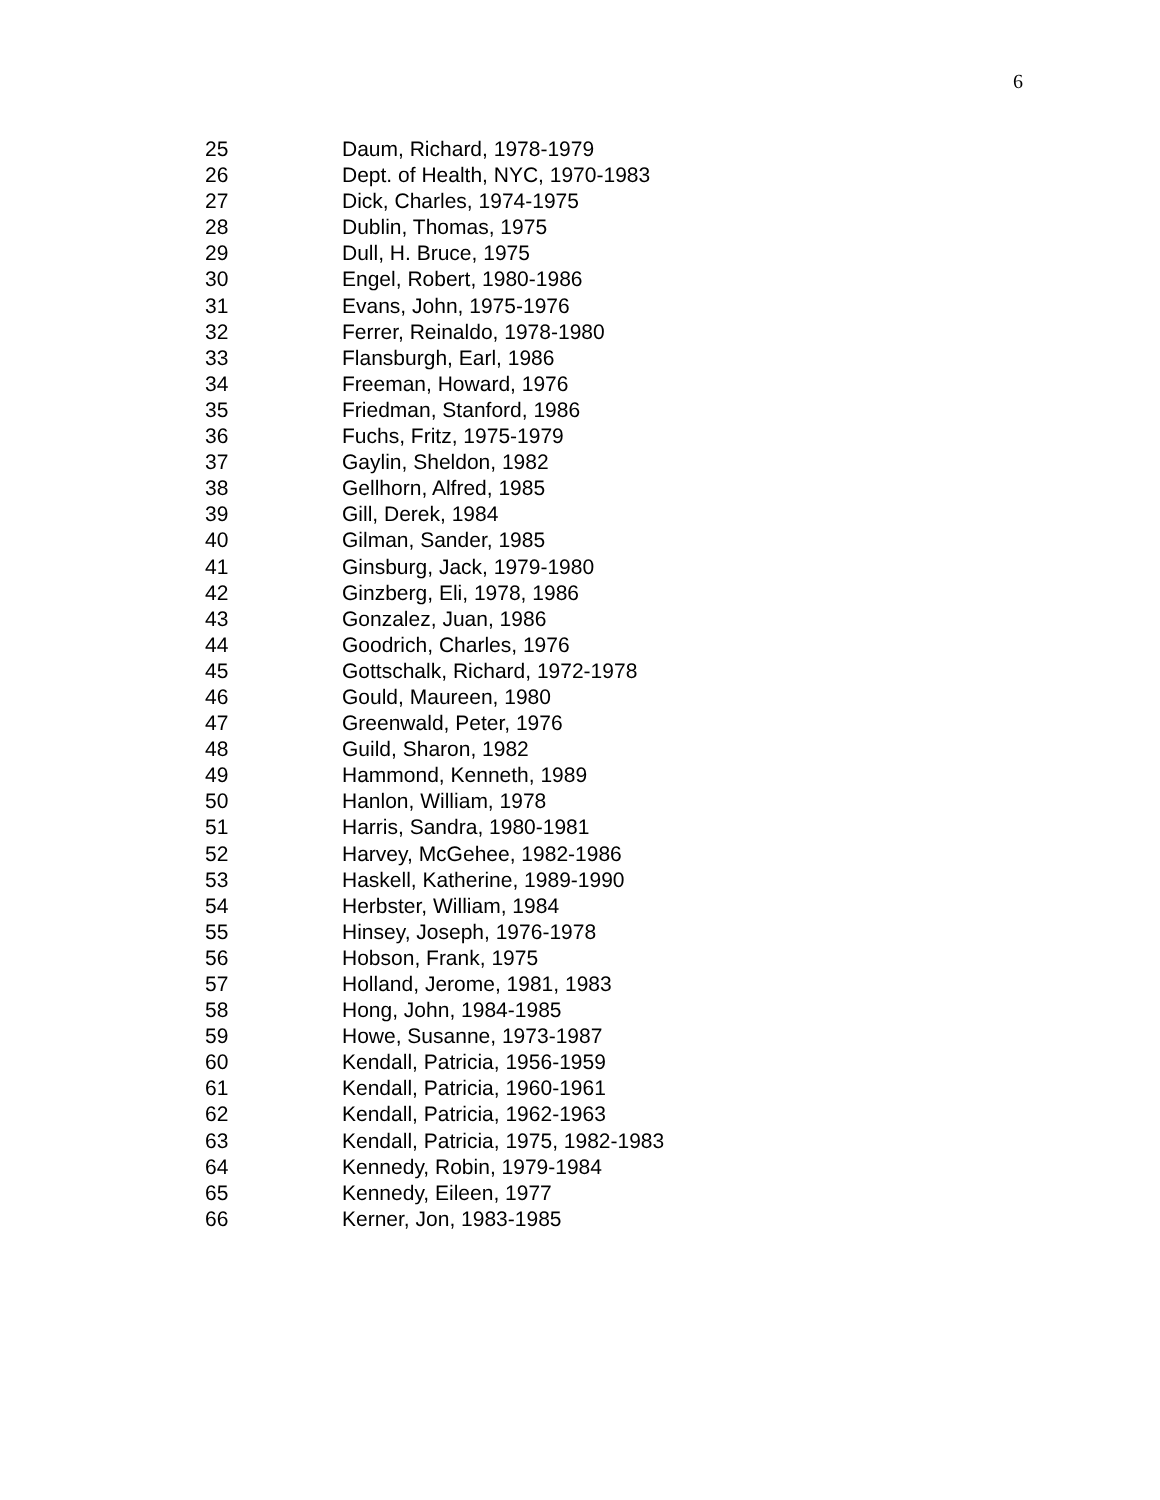6
25 Daum, Richard, 1978-1979
26 Dept. of Health, NYC, 1970-1983
27 Dick, Charles, 1974-1975
28 Dublin, Thomas, 1975
29 Dull, H. Bruce, 1975
30 Engel, Robert, 1980-1986
31 Evans, John, 1975-1976
32 Ferrer, Reinaldo, 1978-1980
33 Flansburgh, Earl, 1986
34 Freeman, Howard, 1976
35 Friedman, Stanford, 1986
36 Fuchs, Fritz, 1975-1979
37 Gaylin, Sheldon, 1982
38 Gellhorn, Alfred, 1985
39 Gill, Derek, 1984
40 Gilman, Sander, 1985
41 Ginsburg, Jack, 1979-1980
42 Ginzberg, Eli, 1978, 1986
43 Gonzalez, Juan, 1986
44 Goodrich, Charles, 1976
45 Gottschalk, Richard, 1972-1978
46 Gould, Maureen, 1980
47 Greenwald, Peter, 1976
48 Guild, Sharon, 1982
49 Hammond, Kenneth, 1989
50 Hanlon, William, 1978
51 Harris, Sandra, 1980-1981
52 Harvey, McGehee, 1982-1986
53 Haskell, Katherine, 1989-1990
54 Herbster, William, 1984
55 Hinsey, Joseph, 1976-1978
56 Hobson, Frank, 1975
57 Holland, Jerome, 1981, 1983
58 Hong, John, 1984-1985
59 Howe, Susanne, 1973-1987
60 Kendall, Patricia, 1956-1959
61 Kendall, Patricia, 1960-1961
62 Kendall, Patricia, 1962-1963
63 Kendall, Patricia, 1975, 1982-1983
64 Kennedy, Robin, 1979-1984
65 Kennedy, Eileen, 1977
66 Kerner, Jon, 1983-1985